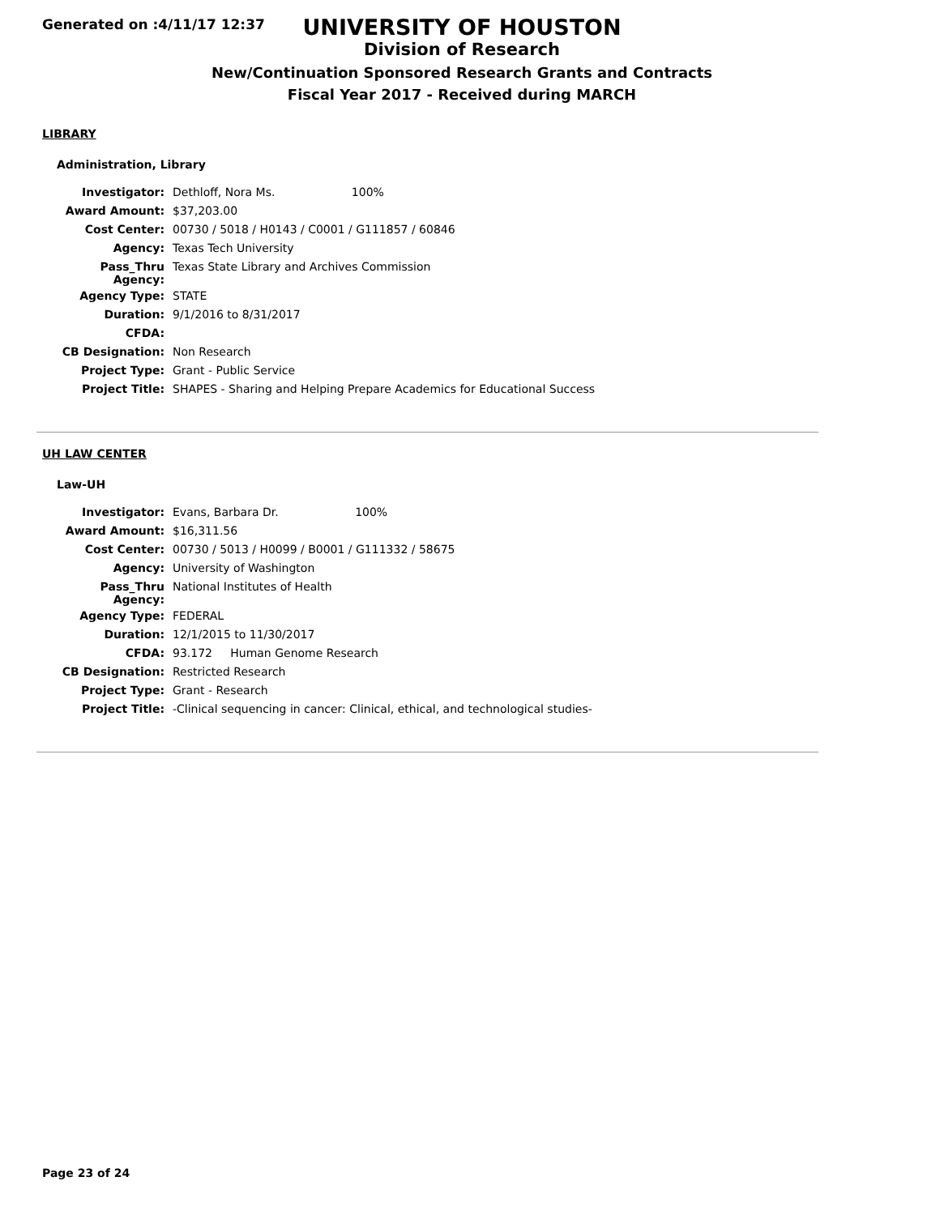Generated on :4/11/17 12:37
UNIVERSITY OF HOUSTON
Division of Research
New/Continuation Sponsored Research Grants and Contracts
Fiscal Year 2017 - Received during MARCH
LIBRARY
Administration, Library
| Investigator: | Dethloff, Nora Ms. 100% |
| Award Amount: | $37,203.00 |
| Cost Center: | 00730 / 5018 / H0143 / C0001 / G111857 / 60846 |
| Agency: | Texas Tech University |
| Pass_Thru Agency: | Texas State Library and Archives Commission |
| Agency Type: | STATE |
| Duration: | 9/1/2016 to 8/31/2017 |
| CFDA: | |
| CB Designation: | Non Research |
| Project Type: | Grant - Public Service |
| Project Title: | SHAPES - Sharing and Helping Prepare Academics for Educational Success |
UH LAW CENTER
Law-UH
| Investigator: | Evans, Barbara Dr. 100% |
| Award Amount: | $16,311.56 |
| Cost Center: | 00730 / 5013 / H0099 / B0001 / G111332 / 58675 |
| Agency: | University of Washington |
| Pass_Thru Agency: | National Institutes of Health |
| Agency Type: | FEDERAL |
| Duration: | 12/1/2015 to 11/30/2017 |
| CFDA: | 93.172 Human Genome Research |
| CB Designation: | Restricted Research |
| Project Type: | Grant - Research |
| Project Title: | -Clinical sequencing in cancer: Clinical, ethical, and technological studies- |
Page 23 of 24